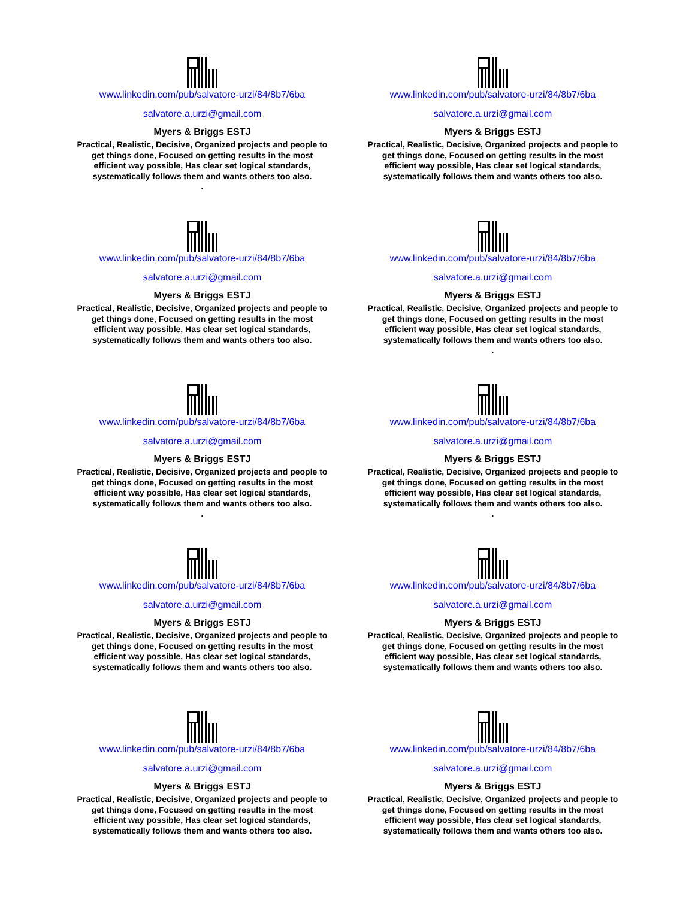www.linkedin.com/pub/salvatore-urzi/84/8b7/6ba
salvatore.a.urzi@gmail.com
Myers & Briggs ESTJ
Practical, Realistic, Decisive, Organized projects and people to get things done, Focused on getting results in the most efficient way possible, Has clear set logical standards, systematically follows them and wants others too also.
.
www.linkedin.com/pub/salvatore-urzi/84/8b7/6ba
salvatore.a.urzi@gmail.com
Myers & Briggs ESTJ
Practical, Realistic, Decisive, Organized projects and people to get things done, Focused on getting results in the most efficient way possible, Has clear set logical standards, systematically follows them and wants others too also.
www.linkedin.com/pub/salvatore-urzi/84/8b7/6ba
salvatore.a.urzi@gmail.com
Myers & Briggs ESTJ
Practical, Realistic, Decisive, Organized projects and people to get things done, Focused on getting results in the most efficient way possible, Has clear set logical standards, systematically follows them and wants others too also.
www.linkedin.com/pub/salvatore-urzi/84/8b7/6ba
salvatore.a.urzi@gmail.com
Myers & Briggs ESTJ
Practical, Realistic, Decisive, Organized projects and people to get things done, Focused on getting results in the most efficient way possible, Has clear set logical standards, systematically follows them and wants others too also.
.
www.linkedin.com/pub/salvatore-urzi/84/8b7/6ba
salvatore.a.urzi@gmail.com
Myers & Briggs ESTJ
Practical, Realistic, Decisive, Organized projects and people to get things done, Focused on getting results in the most efficient way possible, Has clear set logical standards, systematically follows them and wants others too also.
.
www.linkedin.com/pub/salvatore-urzi/84/8b7/6ba
salvatore.a.urzi@gmail.com
Myers & Briggs ESTJ
Practical, Realistic, Decisive, Organized projects and people to get things done, Focused on getting results in the most efficient way possible, Has clear set logical standards, systematically follows them and wants others too also.
.
www.linkedin.com/pub/salvatore-urzi/84/8b7/6ba
salvatore.a.urzi@gmail.com
Myers & Briggs ESTJ
Practical, Realistic, Decisive, Organized projects and people to get things done, Focused on getting results in the most efficient way possible, Has clear set logical standards, systematically follows them and wants others too also.
www.linkedin.com/pub/salvatore-urzi/84/8b7/6ba
salvatore.a.urzi@gmail.com
Myers & Briggs ESTJ
Practical, Realistic, Decisive, Organized projects and people to get things done, Focused on getting results in the most efficient way possible, Has clear set logical standards, systematically follows them and wants others too also.
www.linkedin.com/pub/salvatore-urzi/84/8b7/6ba
salvatore.a.urzi@gmail.com
Myers & Briggs ESTJ
Practical, Realistic, Decisive, Organized projects and people to get things done, Focused on getting results in the most efficient way possible, Has clear set logical standards, systematically follows them and wants others too also.
www.linkedin.com/pub/salvatore-urzi/84/8b7/6ba
salvatore.a.urzi@gmail.com
Myers & Briggs ESTJ
Practical, Realistic, Decisive, Organized projects and people to get things done, Focused on getting results in the most efficient way possible, Has clear set logical standards, systematically follows them and wants others too also.